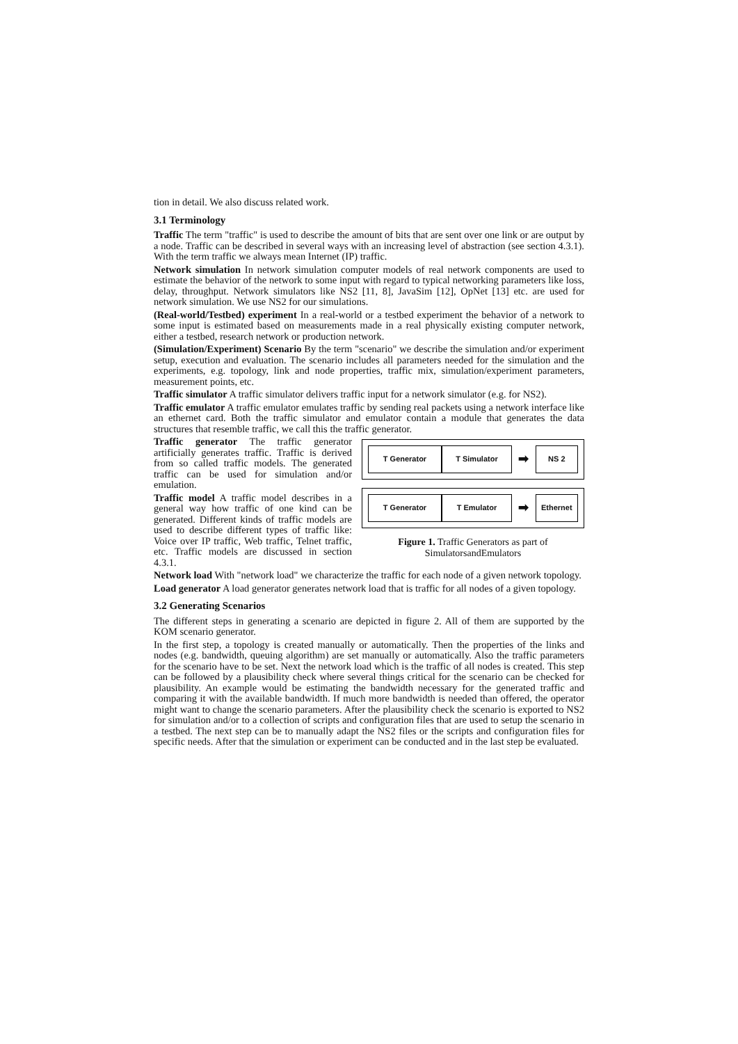tion in detail. We also discuss related work.
3.1 Terminology
Traffic The term "traffic" is used to describe the amount of bits that are sent over one link or are output by a node. Traffic can be described in several ways with an increasing level of abstraction (see section 4.3.1). With the term traffic we always mean Internet (IP) traffic.
Network simulation In network simulation computer models of real network components are used to estimate the behavior of the network to some input with regard to typical networking parameters like loss, delay, throughput. Network simulators like NS2 [11, 8], JavaSim [12], OpNet [13] etc. are used for network simulation. We use NS2 for our simulations.
(Real-world/Testbed) experiment In a real-world or a testbed experiment the behavior of a network to some input is estimated based on measurements made in a real physically existing computer network, either a testbed, research network or production network.
(Simulation/Experiment) Scenario By the term "scenario" we describe the simulation and/or experiment setup, execution and evaluation. The scenario includes all parameters needed for the simulation and the experiments, e.g. topology, link and node properties, traffic mix, simulation/experiment parameters, measurement points, etc.
Traffic simulator A traffic simulator delivers traffic input for a network simulator (e.g. for NS2).
Traffic emulator A traffic emulator emulates traffic by sending real packets using a network interface like an ethernet card. Both the traffic simulator and emulator contain a module that generates the data structures that resemble traffic, we call this the traffic generator.
T Generator T Simulator
➡
NS 2
T Generator T Emulator
➡
Ethernet
Figure 1. Traffic Generators as part of
SimulatorsandEmulators
Traffic generator The traffic generator artificially generates traffic. Traffic is derived from so called traffic models. The generated traffic can be used for simulation and/or emulation.
Traffic model A traffic model describes in a general way how traffic of one kind can be generated. Different kinds of traffic models are used to describe different types of traffic like: Voice over IP traffic, Web traffic, Telnet traffic, etc. Traffic models are discussed in section 4.3.1.
Network load With "network load" we characterize the traffic for each node of a given network topology.
Load generator A load generator generates network load that is traffic for all nodes of a given topology.
3.2 Generating Scenarios
The different steps in generating a scenario are depicted in figure 2. All of them are supported by the KOM scenario generator.
In the first step, a topology is created manually or automatically. Then the properties of the links and nodes (e.g. bandwidth, queuing algorithm) are set manually or automatically. Also the traffic parameters for the scenario have to be set. Next the network load which is the traffic of all nodes is created. This step can be followed by a plausibility check where several things critical for the scenario can be checked for plausibility. An example would be estimating the bandwidth necessary for the generated traffic and comparing it with the available bandwidth. If much more bandwidth is needed than offered, the operator might want to change the scenario parameters. After the plausibility check the scenario is exported to NS2 for simulation and/or to a collection of scripts and configuration files that are used to setup the scenario in a testbed. The next step can be to manually adapt the NS2 files or the scripts and configuration files for specific needs. After that the simulation or experiment can be conducted and in the last step be evaluated.